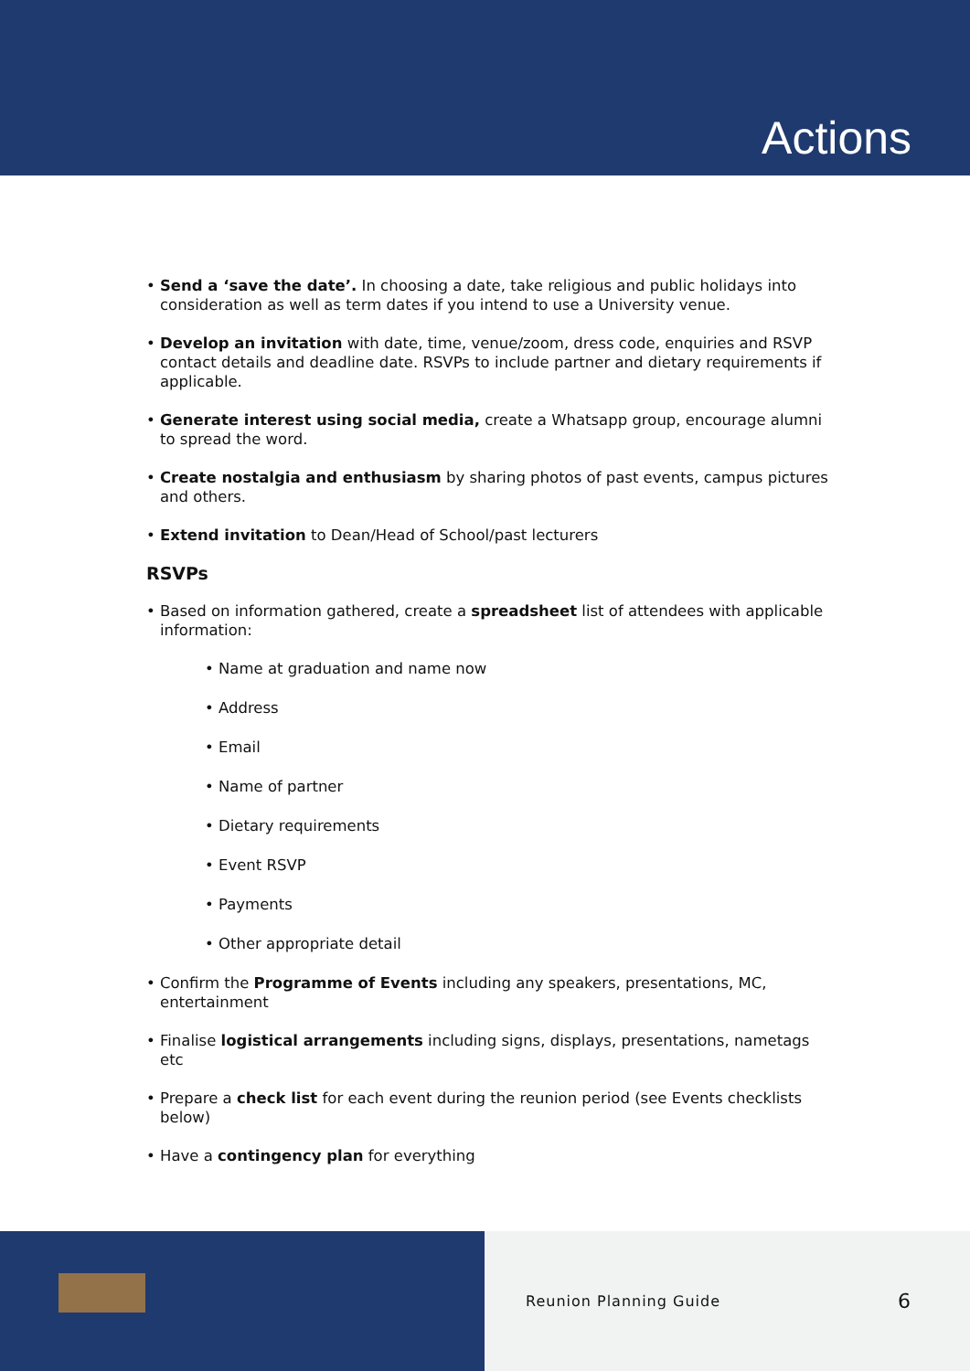Actions
Send a ‘save the date’. In choosing a date, take religious and public holidays into consideration as well as term dates if you intend to use a University venue.
Develop an invitation with date, time, venue/zoom, dress code, enquiries and RSVP contact details and deadline date. RSVPs to include partner and dietary requirements if applicable.
Generate interest using social media, create a Whatsapp group, encourage alumni to spread the word.
Create nostalgia and enthusiasm by sharing photos of past events, campus pictures and others.
Extend invitation to Dean/Head of School/past lecturers
RSVPs
Based on information gathered, create a spreadsheet list of attendees with applicable information:
Name at graduation and name now
Address
Email
Name of partner
Dietary requirements
Event RSVP
Payments
Other appropriate detail
Confirm the Programme of Events including any speakers, presentations, MC, entertainment
Finalise logistical arrangements including signs, displays, presentations, nametags etc
Prepare a check list for each event during the reunion period (see Events checklists below)
Have a contingency plan for everything
Reunion Planning Guide 6